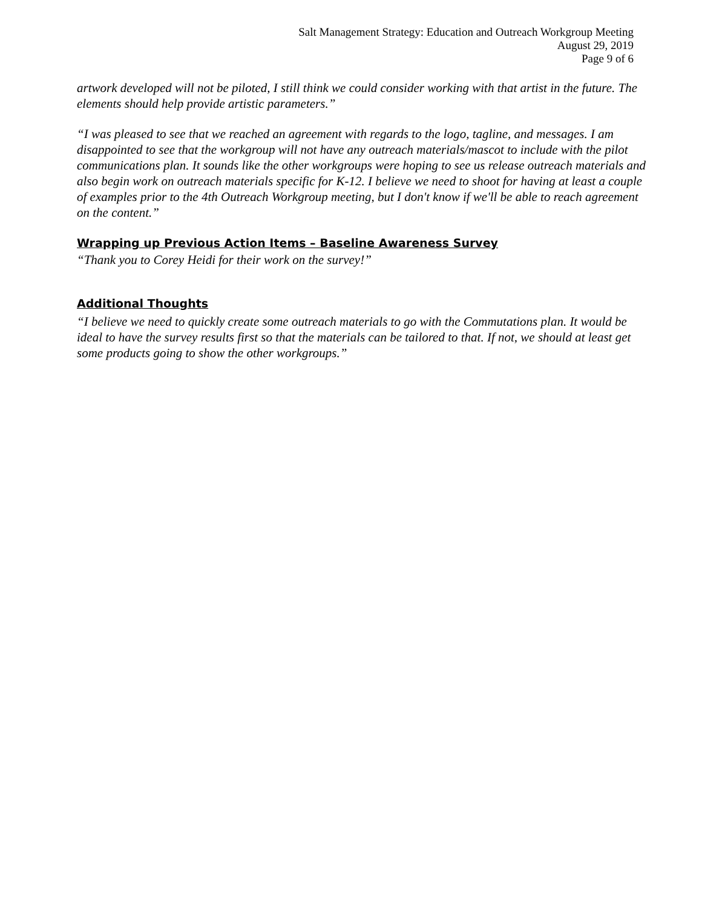Salt Management Strategy: Education and Outreach Workgroup Meeting
August 29, 2019
Page 9 of 6
artwork developed will not be piloted, I still think we could consider working with that artist in the future. The elements should help provide artistic parameters.”
“I was pleased to see that we reached an agreement with regards to the logo, tagline, and messages. I am disappointed to see that the workgroup will not have any outreach materials/mascot to include with the pilot communications plan. It sounds like the other workgroups were hoping to see us release outreach materials and also begin work on outreach materials specific for K-12. I believe we need to shoot for having at least a couple of examples prior to the 4th Outreach Workgroup meeting, but I don't know if we'll be able to reach agreement on the content.”
Wrapping up Previous Action Items – Baseline Awareness Survey
“Thank you to Corey Heidi for their work on the survey!”
Additional Thoughts
“I believe we need to quickly create some outreach materials to go with the Commutations plan. It would be ideal to have the survey results first so that the materials can be tailored to that. If not, we should at least get some products going to show the other workgroups.”